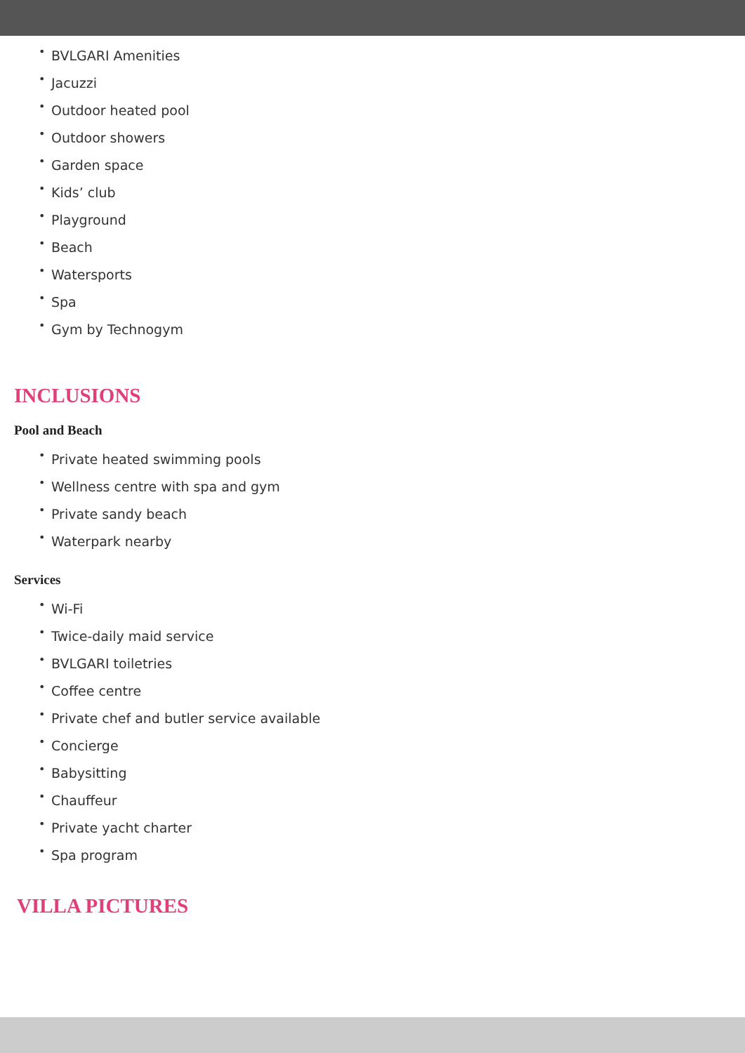• BVLGARI Amenities
• Jacuzzi
• Outdoor heated pool
• Outdoor showers
• Garden space
• Kids’ club
• Playground
• Beach
• Watersports
• Spa
• Gym by Technogym
INCLUSIONS
Pool and Beach
• Private heated swimming pools
• Wellness centre with spa and gym
• Private sandy beach
• Waterpark nearby
Services
• Wi-Fi
• Twice-daily maid service
• BVLGARI toiletries
• Coffee centre
• Private chef and butler service available
• Concierge
• Babysitting
• Chauffeur
• Private yacht charter
• Spa program
VILLA PICTURES